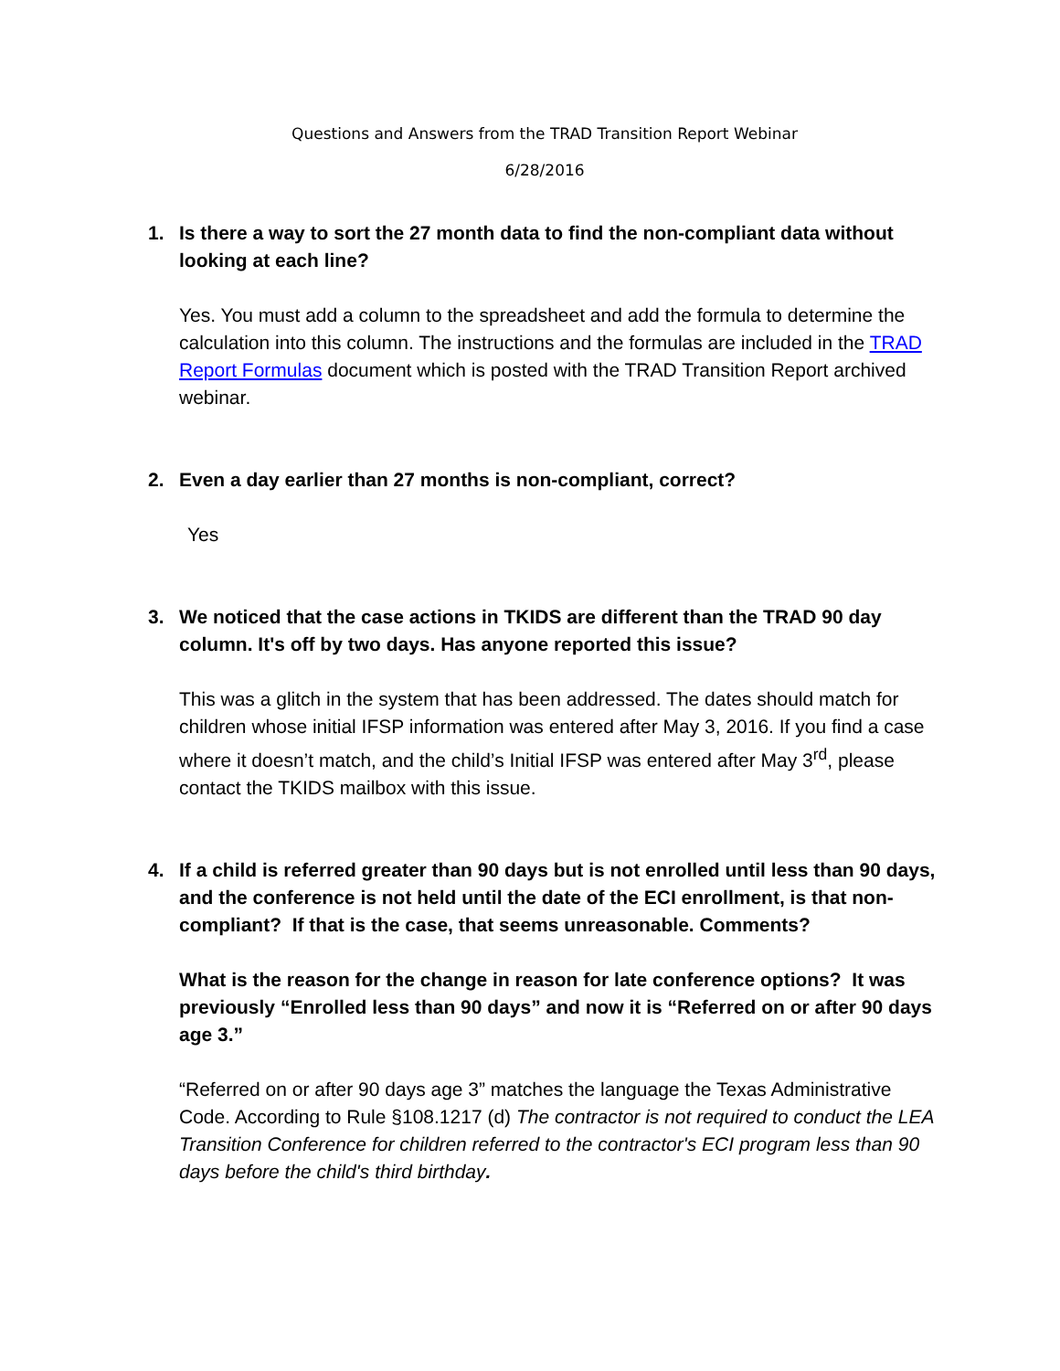Questions and Answers from the TRAD Transition Report Webinar
6/28/2016
1. Is there a way to sort the 27 month data to find the non-compliant data without looking at each line?
Yes. You must add a column to the spreadsheet and add the formula to determine the calculation into this column. The instructions and the formulas are included in the TRAD Report Formulas document which is posted with the TRAD Transition Report archived webinar.
2. Even a day earlier than 27 months is non-compliant, correct?
Yes
3. We noticed that the case actions in TKIDS are different than the TRAD 90 day column. It's off by two days. Has anyone reported this issue?
This was a glitch in the system that has been addressed. The dates should match for children whose initial IFSP information was entered after May 3, 2016. If you find a case where it doesn’t match, and the child’s Initial IFSP was entered after May 3<sup>rd</sup>, please contact the TKIDS mailbox with this issue.
4. If a child is referred greater than 90 days but is not enrolled until less than 90 days, and the conference is not held until the date of the ECI enrollment, is that non-compliant? If that is the case, that seems unreasonable. Comments?
What is the reason for the change in reason for late conference options? It was previously “Enrolled less than 90 days” and now it is “Referred on or after 90 days age 3.”
“Referred on or after 90 days age 3” matches the language the Texas Administrative Code. According to Rule §108.1217 (d) The contractor is not required to conduct the LEA Transition Conference for children referred to the contractor's ECI program less than 90 days before the child's third birthday.